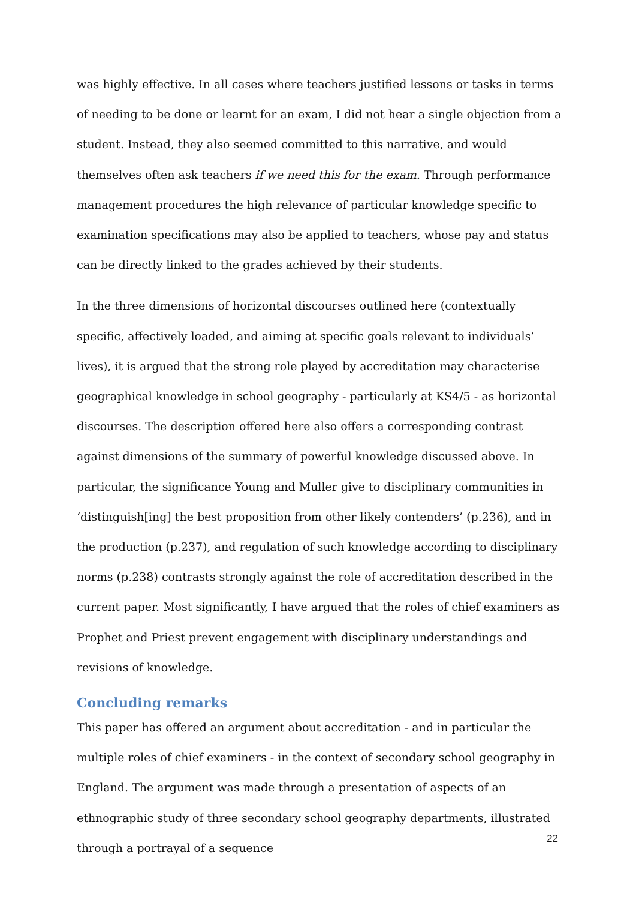was highly effective. In all cases where teachers justified lessons or tasks in terms of needing to be done or learnt for an exam, I did not hear a single objection from a student. Instead, they also seemed committed to this narrative, and would themselves often ask teachers if we need this for the exam. Through performance management procedures the high relevance of particular knowledge specific to examination specifications may also be applied to teachers, whose pay and status can be directly linked to the grades achieved by their students.
In the three dimensions of horizontal discourses outlined here (contextually specific, affectively loaded, and aiming at specific goals relevant to individuals’ lives), it is argued that the strong role played by accreditation may characterise geographical knowledge in school geography - particularly at KS4/5 - as horizontal discourses. The description offered here also offers a corresponding contrast against dimensions of the summary of powerful knowledge discussed above. In particular, the significance Young and Muller give to disciplinary communities in ‘distinguish[ing] the best proposition from other likely contenders’ (p.236), and in the production (p.237), and regulation of such knowledge according to disciplinary norms (p.238) contrasts strongly against the role of accreditation described in the current paper. Most significantly, I have argued that the roles of chief examiners as Prophet and Priest prevent engagement with disciplinary understandings and revisions of knowledge.
Concluding remarks
This paper has offered an argument about accreditation - and in particular the multiple roles of chief examiners - in the context of secondary school geography in England. The argument was made through a presentation of aspects of an ethnographic study of three secondary school geography departments, illustrated through a portrayal of a sequence
22